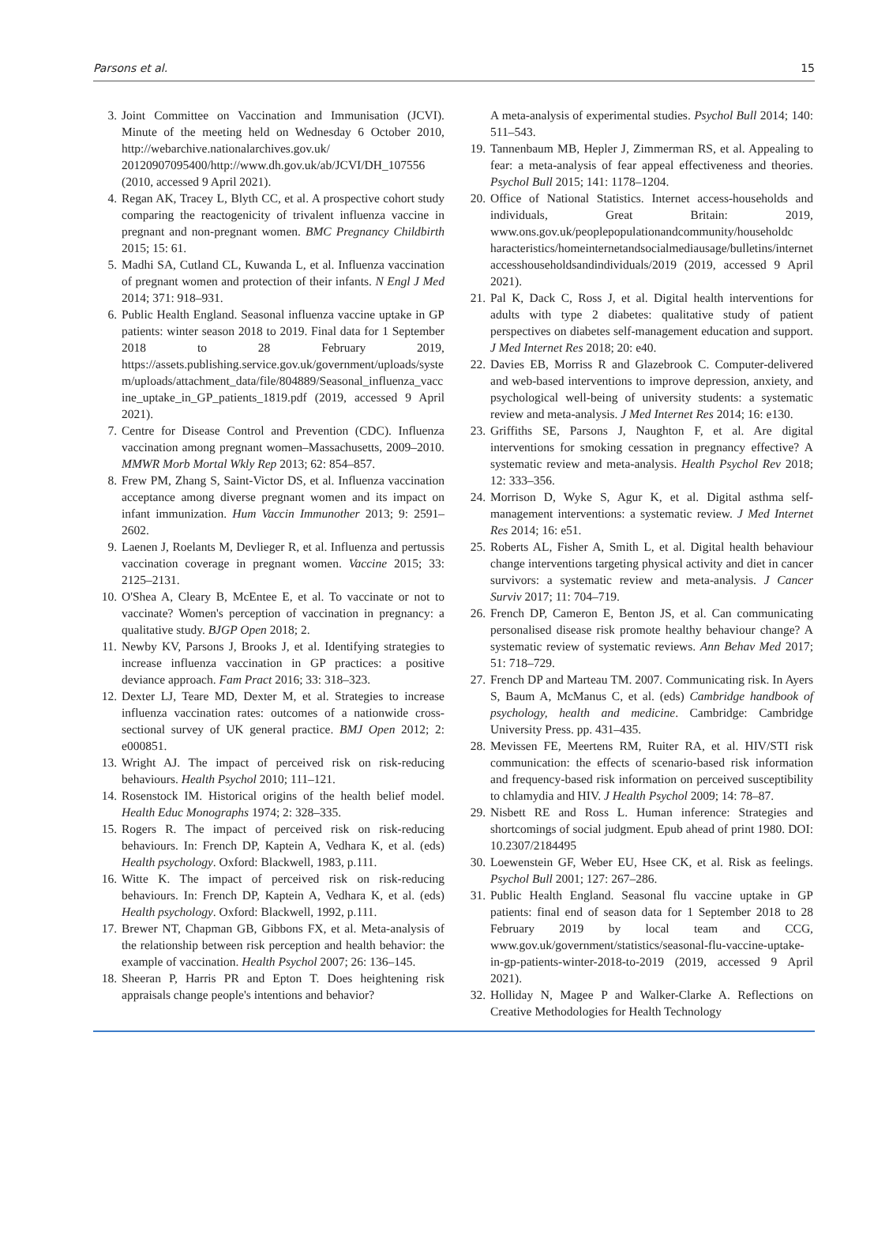Parsons et al. 15
3. Joint Committee on Vaccination and Immunisation (JCVI). Minute of the meeting held on Wednesday 6 October 2010, http://webarchive.nationalarchives.gov.uk/ 20120907095400/http://www.dh.gov.uk/ab/JCVI/DH_107556 (2010, accessed 9 April 2021).
4. Regan AK, Tracey L, Blyth CC, et al. A prospective cohort study comparing the reactogenicity of trivalent influenza vaccine in pregnant and non-pregnant women. BMC Pregnancy Childbirth 2015; 15: 61.
5. Madhi SA, Cutland CL, Kuwanda L, et al. Influenza vaccination of pregnant women and protection of their infants. N Engl J Med 2014; 371: 918–931.
6. Public Health England. Seasonal influenza vaccine uptake in GP patients: winter season 2018 to 2019. Final data for 1 September 2018 to 28 February 2019, https://assets.publishing.service.gov.uk/government/uploads/system/uploads/attachment_data/file/804889/Seasonal_influenza_vaccine_uptake_in_GP_patients_1819.pdf (2019, accessed 9 April 2021).
7. Centre for Disease Control and Prevention (CDC). Influenza vaccination among pregnant women–Massachusetts, 2009–2010. MMWR Morb Mortal Wkly Rep 2013; 62: 854–857.
8. Frew PM, Zhang S, Saint-Victor DS, et al. Influenza vaccination acceptance among diverse pregnant women and its impact on infant immunization. Hum Vaccin Immunother 2013; 9: 2591–2602.
9. Laenen J, Roelants M, Devlieger R, et al. Influenza and pertussis vaccination coverage in pregnant women. Vaccine 2015; 33: 2125–2131.
10. O'Shea A, Cleary B, McEntee E, et al. To vaccinate or not to vaccinate? Women's perception of vaccination in pregnancy: a qualitative study. BJGP Open 2018; 2.
11. Newby KV, Parsons J, Brooks J, et al. Identifying strategies to increase influenza vaccination in GP practices: a positive deviance approach. Fam Pract 2016; 33: 318–323.
12. Dexter LJ, Teare MD, Dexter M, et al. Strategies to increase influenza vaccination rates: outcomes of a nationwide cross-sectional survey of UK general practice. BMJ Open 2012; 2: e000851.
13. Wright AJ. The impact of perceived risk on risk-reducing behaviours. Health Psychol 2010; 111–121.
14. Rosenstock IM. Historical origins of the health belief model. Health Educ Monographs 1974; 2: 328–335.
15. Rogers R. The impact of perceived risk on risk-reducing behaviours. In: French DP, Kaptein A, Vedhara K, et al. (eds) Health psychology. Oxford: Blackwell, 1983, p.111.
16. Witte K. The impact of perceived risk on risk-reducing behaviours. In: French DP, Kaptein A, Vedhara K, et al. (eds) Health psychology. Oxford: Blackwell, 1992, p.111.
17. Brewer NT, Chapman GB, Gibbons FX, et al. Meta-analysis of the relationship between risk perception and health behavior: the example of vaccination. Health Psychol 2007; 26: 136–145.
18. Sheeran P, Harris PR and Epton T. Does heightening risk appraisals change people's intentions and behavior?
A meta-analysis of experimental studies. Psychol Bull 2014; 140: 511–543.
19. Tannenbaum MB, Hepler J, Zimmerman RS, et al. Appealing to fear: a meta-analysis of fear appeal effectiveness and theories. Psychol Bull 2015; 141: 1178–1204.
20. Office of National Statistics. Internet access-households and individuals, Great Britain: 2019, www.ons.gov.uk/peoplepopulationandcommunity/householdc haracteristics/homeinternetandsocialmediausage/bulletins/internetaccesshouseholdsandindividuals/2019 (2019, accessed 9 April 2021).
21. Pal K, Dack C, Ross J, et al. Digital health interventions for adults with type 2 diabetes: qualitative study of patient perspectives on diabetes self-management education and support. J Med Internet Res 2018; 20: e40.
22. Davies EB, Morriss R and Glazebrook C. Computer-delivered and web-based interventions to improve depression, anxiety, and psychological well-being of university students: a systematic review and meta-analysis. J Med Internet Res 2014; 16: e130.
23. Griffiths SE, Parsons J, Naughton F, et al. Are digital interventions for smoking cessation in pregnancy effective? A systematic review and meta-analysis. Health Psychol Rev 2018; 12: 333–356.
24. Morrison D, Wyke S, Agur K, et al. Digital asthma self-management interventions: a systematic review. J Med Internet Res 2014; 16: e51.
25. Roberts AL, Fisher A, Smith L, et al. Digital health behaviour change interventions targeting physical activity and diet in cancer survivors: a systematic review and meta-analysis. J Cancer Surviv 2017; 11: 704–719.
26. French DP, Cameron E, Benton JS, et al. Can communicating personalised disease risk promote healthy behaviour change? A systematic review of systematic reviews. Ann Behav Med 2017; 51: 718–729.
27. French DP and Marteau TM. 2007. Communicating risk. In Ayers S, Baum A, McManus C, et al. (eds) Cambridge handbook of psychology, health and medicine. Cambridge: Cambridge University Press. pp. 431–435.
28. Mevissen FE, Meertens RM, Ruiter RA, et al. HIV/STI risk communication: the effects of scenario-based risk information and frequency-based risk information on perceived susceptibility to chlamydia and HIV. J Health Psychol 2009; 14: 78–87.
29. Nisbett RE and Ross L. Human inference: Strategies and shortcomings of social judgment. Epub ahead of print 1980. DOI: 10.2307/2184495
30. Loewenstein GF, Weber EU, Hsee CK, et al. Risk as feelings. Psychol Bull 2001; 127: 267–286.
31. Public Health England. Seasonal flu vaccine uptake in GP patients: final end of season data for 1 September 2018 to 28 February 2019 by local team and CCG, www.gov.uk/government/statistics/seasonal-flu-vaccine-uptake-in-gp-patients-winter-2018-to-2019 (2019, accessed 9 April 2021).
32. Holliday N, Magee P and Walker-Clarke A. Reflections on Creative Methodologies for Health Technology